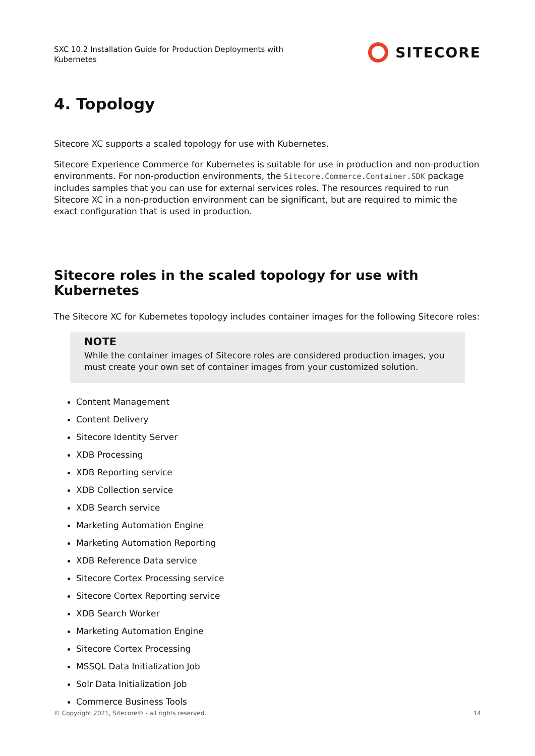SXC 10.2 Installation Guide for Production Deployments with Kubernetes
SITECORE
4. Topology
Sitecore XC supports a scaled topology for use with Kubernetes.
Sitecore Experience Commerce for Kubernetes is suitable for use in production and non-production environments. For non-production environments, the Sitecore.Commerce.Container.SDK package includes samples that you can use for external services roles. The resources required to run Sitecore XC in a non-production environment can be significant, but are required to mimic the exact configuration that is used in production.
Sitecore roles in the scaled topology for use with Kubernetes
The Sitecore XC for Kubernetes topology includes container images for the following Sitecore roles:
NOTE
While the container images of Sitecore roles are considered production images, you must create your own set of container images from your customized solution.
Content Management
Content Delivery
Sitecore Identity Server
XDB Processing
XDB Reporting service
XDB Collection service
XDB Search service
Marketing Automation Engine
Marketing Automation Reporting
XDB Reference Data service
Sitecore Cortex Processing service
Sitecore Cortex Reporting service
XDB Search Worker
Marketing Automation Engine
Sitecore Cortex Processing
MSSQL Data Initialization Job
Solr Data Initialization Job
Commerce Business Tools
© Copyright 2021, Sitecore® - all rights reserved. 14